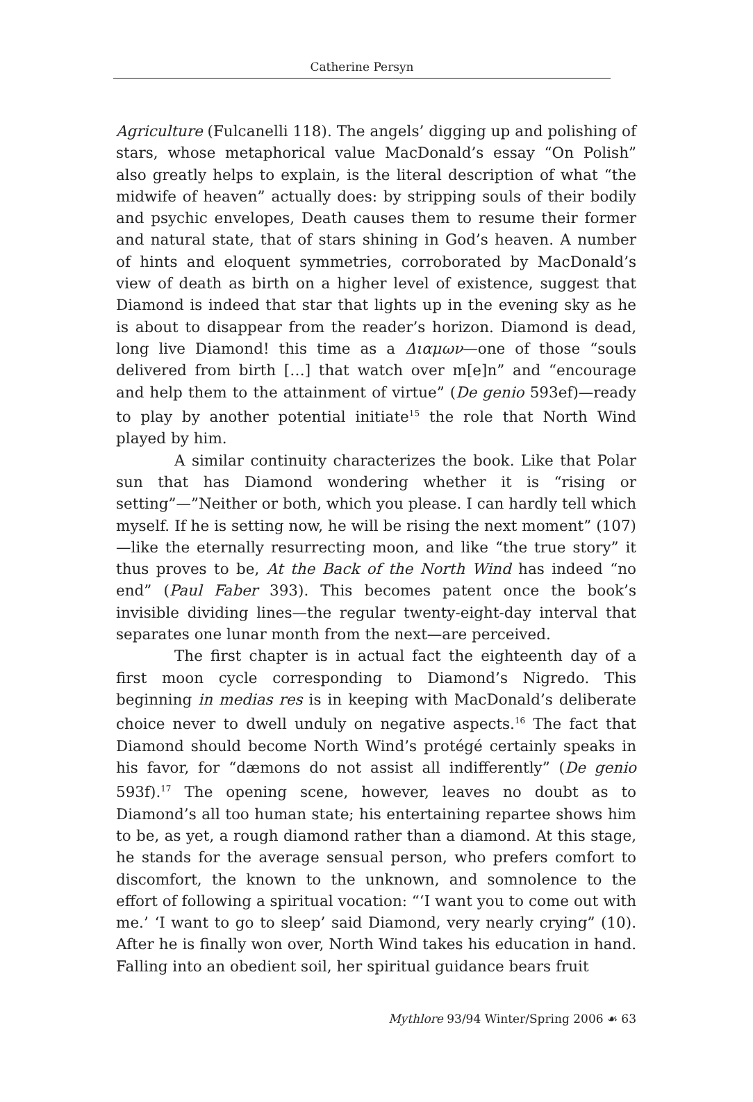Catherine Persyn
Agriculture (Fulcanelli 118). The angels’ digging up and polishing of stars, whose metaphorical value MacDonald’s essay “On Polish” also greatly helps to explain, is the literal description of what “the midwife of heaven” actually does: by stripping souls of their bodily and psychic envelopes, Death causes them to resume their former and natural state, that of stars shining in God’s heaven. A number of hints and eloquent symmetries, corroborated by MacDonald’s view of death as birth on a higher level of existence, suggest that Diamond is indeed that star that lights up in the evening sky as he is about to disappear from the reader’s horizon. Diamond is dead, long live Diamond! this time as a Διαμων—one of those “souls delivered from birth […] that watch over m[e]n” and “encourage and help them to the attainment of virtue” (De genio 593ef)—ready to play by another potential initiate<sup>15</sup> the role that North Wind played by him.
A similar continuity characterizes the book. Like that Polar sun that has Diamond wondering whether it is “rising or setting”—”Neither or both, which you please. I can hardly tell which myself. If he is setting now, he will be rising the next moment” (107)—like the eternally resurrecting moon, and like “the true story” it thus proves to be, At the Back of the North Wind has indeed “no end” (Paul Faber 393). This becomes patent once the book’s invisible dividing lines—the regular twenty-eight-day interval that separates one lunar month from the next—are perceived.
The first chapter is in actual fact the eighteenth day of a first moon cycle corresponding to Diamond’s Nigredo. This beginning in medias res is in keeping with MacDonald’s deliberate choice never to dwell unduly on negative aspects.<sup>16</sup> The fact that Diamond should become North Wind’s protégé certainly speaks in his favor, for “dæmons do not assist all indifferently” (De genio 593f).<sup>17</sup> The opening scene, however, leaves no doubt as to Diamond’s all too human state; his entertaining repartee shows him to be, as yet, a rough diamond rather than a diamond. At this stage, he stands for the average sensual person, who prefers comfort to discomfort, the known to the unknown, and somnolence to the effort of following a spiritual vocation: “‘I want you to come out with me.’ ‘I want to go to sleep’ said Diamond, very nearly crying” (10). After he is finally won over, North Wind takes his education in hand. Falling into an obedient soil, her spiritual guidance bears fruit
Mythlore 93/94 Winter/Spring 2006 ☙ 63